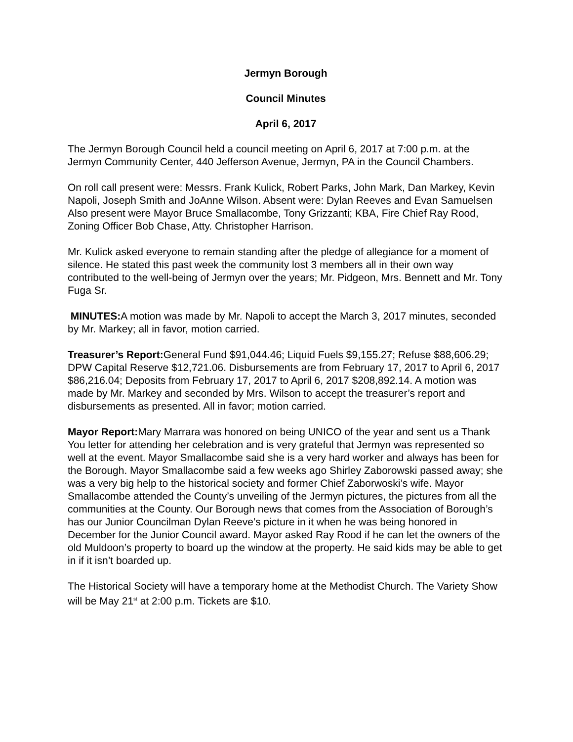Jermyn Borough
Council Minutes
April 6, 2017
The Jermyn Borough Council held a council meeting on April 6, 2017 at 7:00 p.m. at the Jermyn Community Center, 440 Jefferson Avenue, Jermyn, PA in the Council Chambers.
On roll call present were: Messrs. Frank Kulick, Robert Parks, John Mark, Dan Markey, Kevin Napoli, Joseph Smith and JoAnne Wilson. Absent were: Dylan Reeves and Evan Samuelsen Also present were Mayor Bruce Smallacombe, Tony Grizzanti; KBA, Fire Chief Ray Rood, Zoning Officer Bob Chase, Atty. Christopher Harrison.
Mr. Kulick asked everyone to remain standing after the pledge of allegiance for a moment of silence. He stated this past week the community lost 3 members all in their own way contributed to the well-being of Jermyn over the years; Mr. Pidgeon, Mrs. Bennett and Mr. Tony Fuga Sr.
MINUTES: A motion was made by Mr. Napoli to accept the March 3, 2017 minutes, seconded by Mr. Markey; all in favor, motion carried.
Treasurer’s Report: General Fund $91,044.46; Liquid Fuels $9,155.27; Refuse $88,606.29; DPW Capital Reserve $12,721.06. Disbursements are from February 17, 2017 to April 6, 2017 $86,216.04; Deposits from February 17, 2017 to April 6, 2017 $208,892.14. A motion was made by Mr. Markey and seconded by Mrs. Wilson to accept the treasurer’s report and disbursements as presented. All in favor; motion carried.
Mayor Report: Mary Marrara was honored on being UNICO of the year and sent us a Thank You letter for attending her celebration and is very grateful that Jermyn was represented so well at the event. Mayor Smallacombe said she is a very hard worker and always has been for the Borough. Mayor Smallacombe said a few weeks ago Shirley Zaborowski passed away; she was a very big help to the historical society and former Chief Zaborwoski’s wife. Mayor Smallacombe attended the County’s unveiling of the Jermyn pictures, the pictures from all the communities at the County. Our Borough news that comes from the Association of Borough’s has our Junior Councilman Dylan Reeve’s picture in it when he was being honored in December for the Junior Council award. Mayor asked Ray Rood if he can let the owners of the old Muldoon’s property to board up the window at the property. He said kids may be able to get in if it isn’t boarded up.
The Historical Society will have a temporary home at the Methodist Church. The Variety Show will be May 21<sup>st</sup> at 2:00 p.m. Tickets are $10.